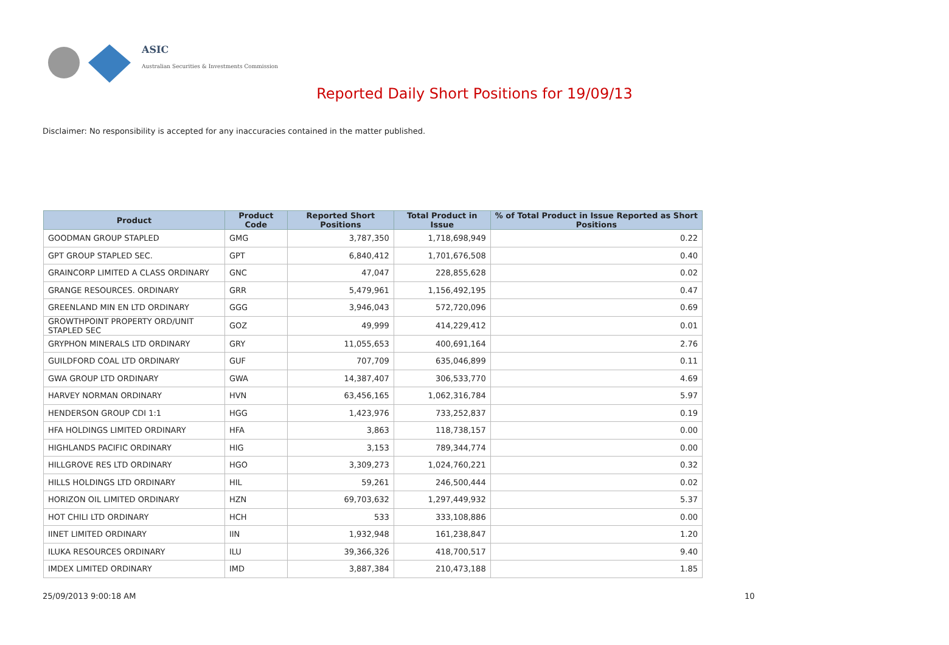ASIC
Australian Securities & Investments Commission
Reported Daily Short Positions for 19/09/13
Disclaimer: No responsibility is accepted for any inaccuracies contained in the matter published.
| Product | Product Code | Reported Short Positions | Total Product in Issue | % of Total Product in Issue Reported as Short Positions |
| --- | --- | --- | --- | --- |
| GOODMAN GROUP STAPLED | GMG | 3,787,350 | 1,718,698,949 | 0.22 |
| GPT GROUP STAPLED SEC. | GPT | 6,840,412 | 1,701,676,508 | 0.40 |
| GRAINCORP LIMITED A CLASS ORDINARY | GNC | 47,047 | 228,855,628 | 0.02 |
| GRANGE RESOURCES. ORDINARY | GRR | 5,479,961 | 1,156,492,195 | 0.47 |
| GREENLAND MIN EN LTD ORDINARY | GGG | 3,946,043 | 572,720,096 | 0.69 |
| GROWTHPOINT PROPERTY ORD/UNIT STAPLED SEC | GOZ | 49,999 | 414,229,412 | 0.01 |
| GRYPHON MINERALS LTD ORDINARY | GRY | 11,055,653 | 400,691,164 | 2.76 |
| GUILDFORD COAL LTD ORDINARY | GUF | 707,709 | 635,046,899 | 0.11 |
| GWA GROUP LTD ORDINARY | GWA | 14,387,407 | 306,533,770 | 4.69 |
| HARVEY NORMAN ORDINARY | HVN | 63,456,165 | 1,062,316,784 | 5.97 |
| HENDERSON GROUP CDI 1:1 | HGG | 1,423,976 | 733,252,837 | 0.19 |
| HFA HOLDINGS LIMITED ORDINARY | HFA | 3,863 | 118,738,157 | 0.00 |
| HIGHLANDS PACIFIC ORDINARY | HIG | 3,153 | 789,344,774 | 0.00 |
| HILLGROVE RES LTD ORDINARY | HGO | 3,309,273 | 1,024,760,221 | 0.32 |
| HILLS HOLDINGS LTD ORDINARY | HIL | 59,261 | 246,500,444 | 0.02 |
| HORIZON OIL LIMITED ORDINARY | HZN | 69,703,632 | 1,297,449,932 | 5.37 |
| HOT CHILI LTD ORDINARY | HCH | 533 | 333,108,886 | 0.00 |
| IINET LIMITED ORDINARY | IIN | 1,932,948 | 161,238,847 | 1.20 |
| ILUKA RESOURCES ORDINARY | ILU | 39,366,326 | 418,700,517 | 9.40 |
| IMDEX LIMITED ORDINARY | IMD | 3,887,384 | 210,473,188 | 1.85 |
25/09/2013 9:00:18 AM 10